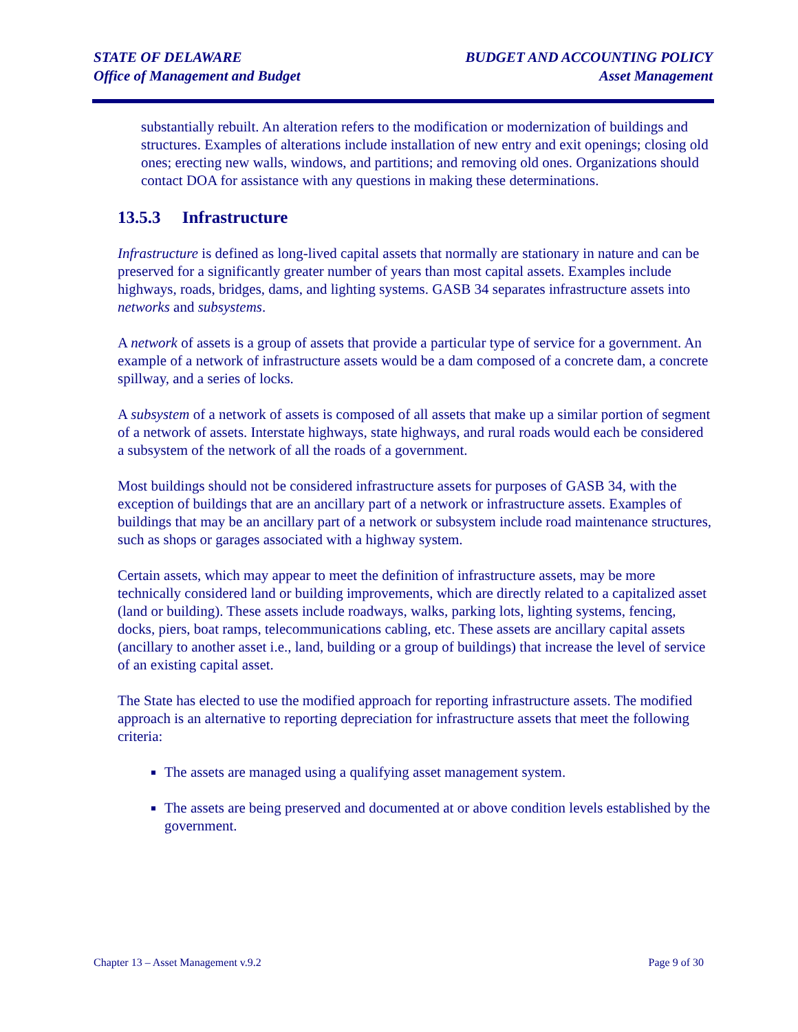STATE OF DELAWARE
Office of Management and Budget
BUDGET AND ACCOUNTING POLICY
Asset Management
substantially rebuilt. An alteration refers to the modification or modernization of buildings and structures. Examples of alterations include installation of new entry and exit openings; closing old ones; erecting new walls, windows, and partitions; and removing old ones. Organizations should contact DOA for assistance with any questions in making these determinations.
13.5.3 Infrastructure
Infrastructure is defined as long-lived capital assets that normally are stationary in nature and can be preserved for a significantly greater number of years than most capital assets. Examples include highways, roads, bridges, dams, and lighting systems. GASB 34 separates infrastructure assets into networks and subsystems.
A network of assets is a group of assets that provide a particular type of service for a government. An example of a network of infrastructure assets would be a dam composed of a concrete dam, a concrete spillway, and a series of locks.
A subsystem of a network of assets is composed of all assets that make up a similar portion of segment of a network of assets. Interstate highways, state highways, and rural roads would each be considered a subsystem of the network of all the roads of a government.
Most buildings should not be considered infrastructure assets for purposes of GASB 34, with the exception of buildings that are an ancillary part of a network or infrastructure assets. Examples of buildings that may be an ancillary part of a network or subsystem include road maintenance structures, such as shops or garages associated with a highway system.
Certain assets, which may appear to meet the definition of infrastructure assets, may be more technically considered land or building improvements, which are directly related to a capitalized asset (land or building). These assets include roadways, walks, parking lots, lighting systems, fencing, docks, piers, boat ramps, telecommunications cabling, etc. These assets are ancillary capital assets (ancillary to another asset i.e., land, building or a group of buildings) that increase the level of service of an existing capital asset.
The State has elected to use the modified approach for reporting infrastructure assets. The modified approach is an alternative to reporting depreciation for infrastructure assets that meet the following criteria:
The assets are managed using a qualifying asset management system.
The assets are being preserved and documented at or above condition levels established by the government.
Chapter 13 – Asset Management v.9.2
Page 9 of 30